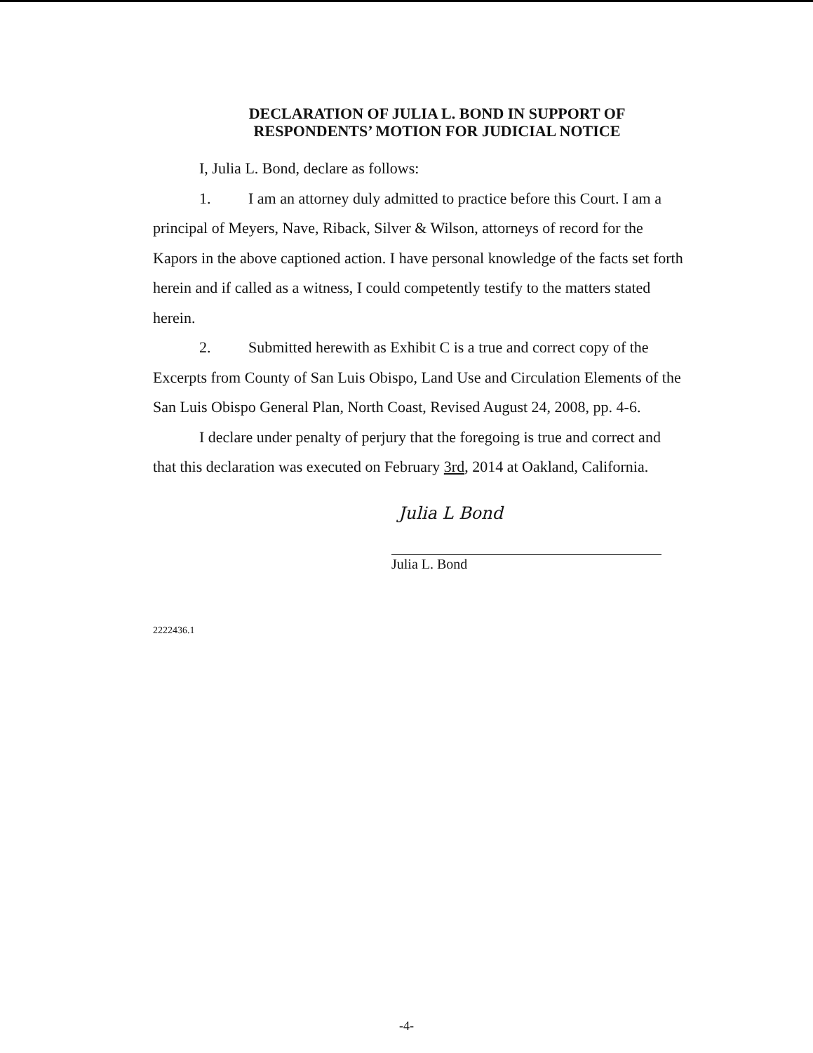DECLARATION OF JULIA L. BOND IN SUPPORT OF
RESPONDENTS’ MOTION FOR JUDICIAL NOTICE
I, Julia L. Bond, declare as follows:
1. I am an attorney duly admitted to practice before this Court. I am a principal of Meyers, Nave, Riback, Silver & Wilson, attorneys of record for the Kapors in the above captioned action. I have personal knowledge of the facts set forth herein and if called as a witness, I could competently testify to the matters stated herein.
2. Submitted herewith as Exhibit C is a true and correct copy of the Excerpts from County of San Luis Obispo, Land Use and Circulation Elements of the San Luis Obispo General Plan, North Coast, Revised August 24, 2008, pp. 4-6.
I declare under penalty of perjury that the foregoing is true and correct and that this declaration was executed on February 3rd, 2014 at Oakland, California.
Julia L Bond
Julia L. Bond
2222436.1
-4-